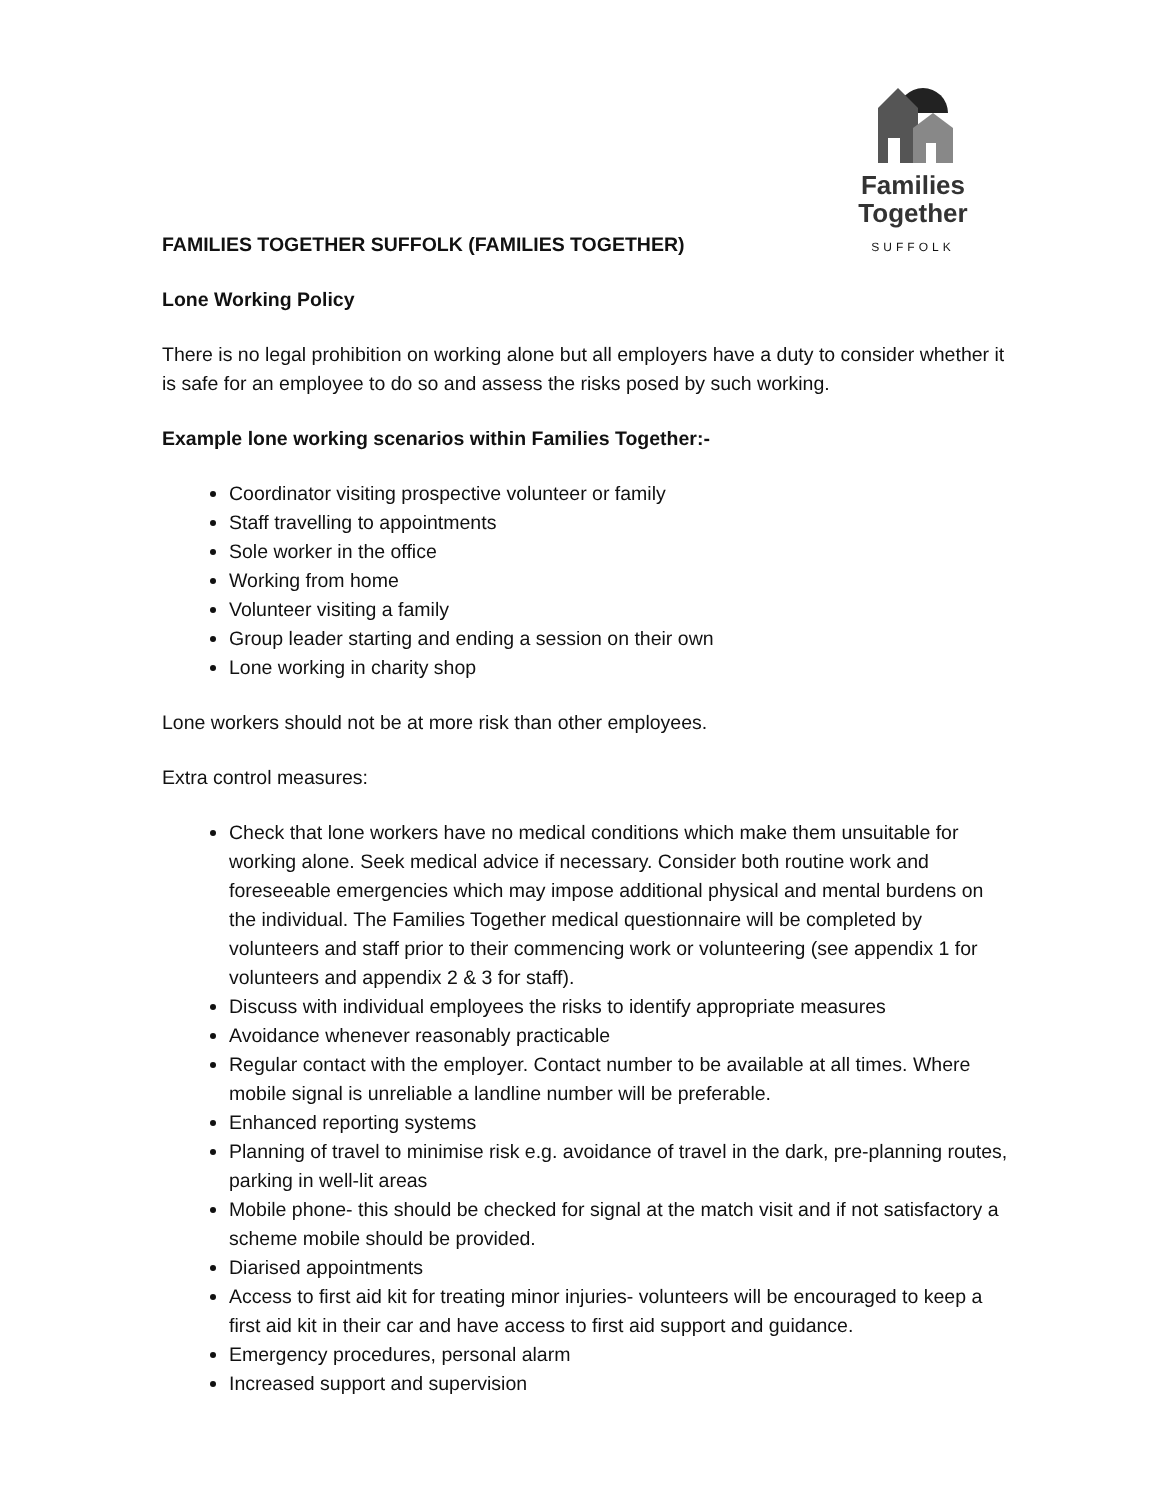Families
Together
SUFFOLK
FAMILIES TOGETHER SUFFOLK (FAMILIES TOGETHER)
Lone Working Policy
There is no legal prohibition on working alone but all employers have a duty to consider whether it is safe for an employee to do so and assess the risks posed by such working.
Example lone working scenarios within Families Together:-
Coordinator visiting prospective volunteer or family
Staff travelling to appointments
Sole worker in the office
Working from home
Volunteer visiting a family
Group leader starting and ending a session on their own
Lone working in charity shop
Lone workers should not be at more risk than other employees.
Extra control measures:
Check that lone workers have no medical conditions which make them unsuitable for working alone. Seek medical advice if necessary. Consider both routine work and foreseeable emergencies which may impose additional physical and mental burdens on the individual. The Families Together medical questionnaire will be completed by volunteers and staff prior to their commencing work or volunteering (see appendix 1 for volunteers and appendix 2 & 3 for staff).
Discuss with individual employees the risks to identify appropriate measures
Avoidance whenever reasonably practicable
Regular contact with the employer. Contact number to be available at all times. Where mobile signal is unreliable a landline number will be preferable.
Enhanced reporting systems
Planning of travel to minimise risk e.g. avoidance of travel in the dark, pre-planning routes, parking in well-lit areas
Mobile phone- this should be checked for signal at the match visit and if not satisfactory a scheme mobile should be provided.
Diarised appointments
Access to first aid kit for treating minor injuries- volunteers will be encouraged to keep a first aid kit in their car and have access to first aid support and guidance.
Emergency procedures, personal alarm
Increased support and supervision